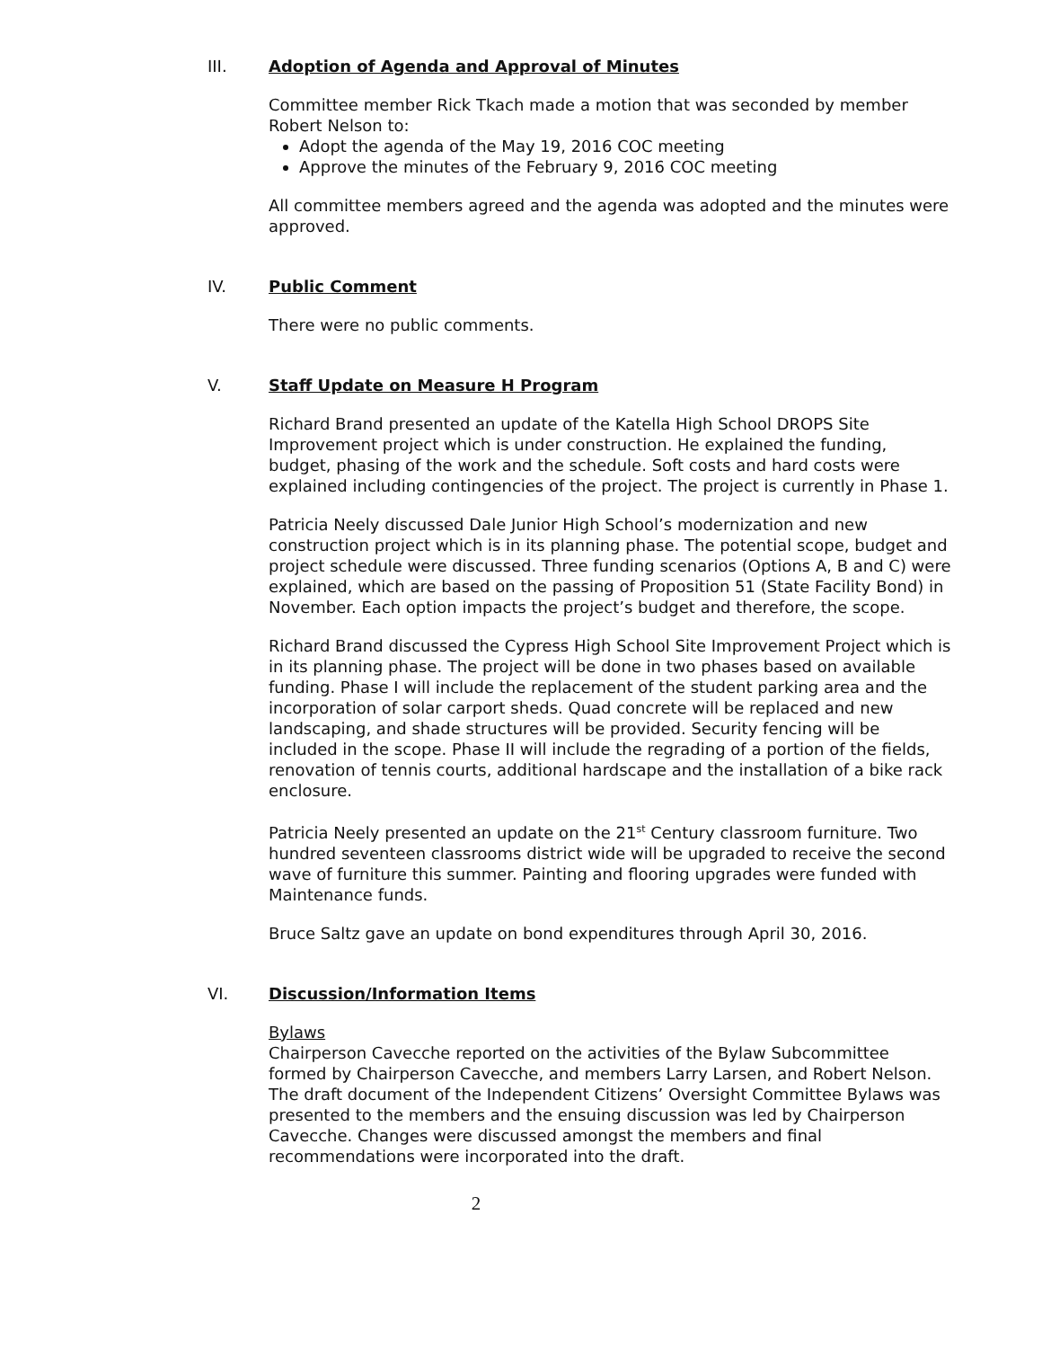III. Adoption of Agenda and Approval of Minutes
Committee member Rick Tkach made a motion that was seconded by member Robert Nelson to:
Adopt the agenda of the May 19, 2016 COC meeting
Approve the minutes of the February 9, 2016 COC meeting
All committee members agreed and the agenda was adopted and the minutes were approved.
IV. Public Comment
There were no public comments.
V. Staff Update on Measure H Program
Richard Brand presented an update of the Katella High School DROPS Site Improvement project which is under construction. He explained the funding, budget, phasing of the work and the schedule. Soft costs and hard costs were explained including contingencies of the project. The project is currently in Phase 1.
Patricia Neely discussed Dale Junior High School’s modernization and new construction project which is in its planning phase. The potential scope, budget and project schedule were discussed. Three funding scenarios (Options A, B and C) were explained, which are based on the passing of Proposition 51 (State Facility Bond) in November. Each option impacts the project’s budget and therefore, the scope.
Richard Brand discussed the Cypress High School Site Improvement Project which is in its planning phase. The project will be done in two phases based on available funding. Phase I will include the replacement of the student parking area and the incorporation of solar carport sheds. Quad concrete will be replaced and new landscaping, and shade structures will be provided. Security fencing will be included in the scope. Phase II will include the regrading of a portion of the fields, renovation of tennis courts, additional hardscape and the installation of a bike rack enclosure.
Patricia Neely presented an update on the 21<sup>st</sup> Century classroom furniture. Two hundred seventeen classrooms district wide will be upgraded to receive the second wave of furniture this summer. Painting and flooring upgrades were funded with Maintenance funds.
Bruce Saltz gave an update on bond expenditures through April 30, 2016.
VI. Discussion/Information Items
Bylaws
Chairperson Cavecche reported on the activities of the Bylaw Subcommittee formed by Chairperson Cavecche, and members Larry Larsen, and Robert Nelson. The draft document of the Independent Citizens’ Oversight Committee Bylaws was presented to the members and the ensuing discussion was led by Chairperson Cavecche. Changes were discussed amongst the members and final recommendations were incorporated into the draft.
2